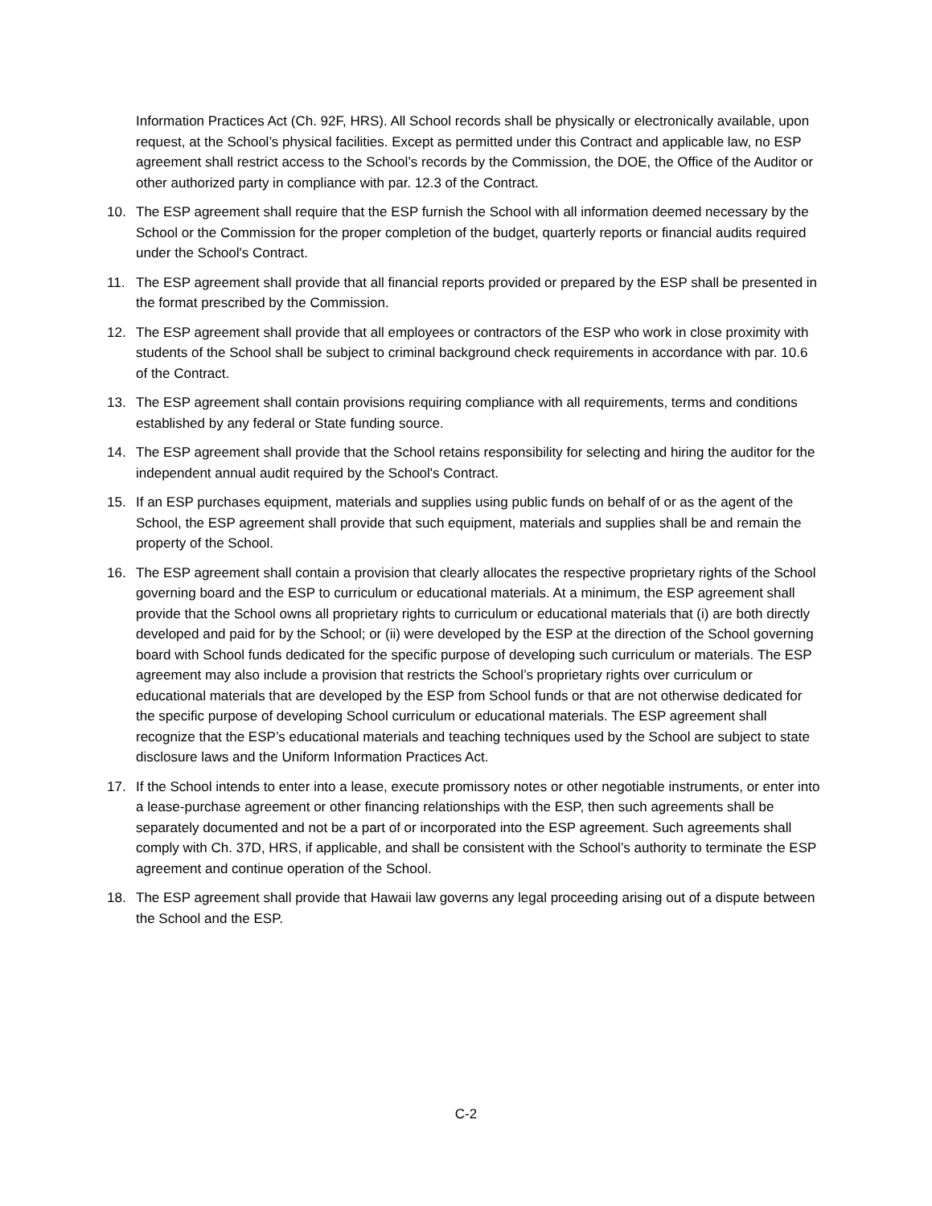Information Practices Act (Ch. 92F, HRS). All School records shall be physically or electronically available, upon request, at the School’s physical facilities. Except as permitted under this Contract and applicable law, no ESP agreement shall restrict access to the School’s records by the Commission, the DOE, the Office of the Auditor or other authorized party in compliance with par. 12.3 of the Contract.
10. The ESP agreement shall require that the ESP furnish the School with all information deemed necessary by the School or the Commission for the proper completion of the budget, quarterly reports or financial audits required under the School's Contract.
11. The ESP agreement shall provide that all financial reports provided or prepared by the ESP shall be presented in the format prescribed by the Commission.
12. The ESP agreement shall provide that all employees or contractors of the ESP who work in close proximity with students of the School shall be subject to criminal background check requirements in accordance with par. 10.6 of the Contract.
13. The ESP agreement shall contain provisions requiring compliance with all requirements, terms and conditions established by any federal or State funding source.
14. The ESP agreement shall provide that the School retains responsibility for selecting and hiring the auditor for the independent annual audit required by the School's Contract.
15. If an ESP purchases equipment, materials and supplies using public funds on behalf of or as the agent of the School, the ESP agreement shall provide that such equipment, materials and supplies shall be and remain the property of the School.
16. The ESP agreement shall contain a provision that clearly allocates the respective proprietary rights of the School governing board and the ESP to curriculum or educational materials. At a minimum, the ESP agreement shall provide that the School owns all proprietary rights to curriculum or educational materials that (i) are both directly developed and paid for by the School; or (ii) were developed by the ESP at the direction of the School governing board with School funds dedicated for the specific purpose of developing such curriculum or materials. The ESP agreement may also include a provision that restricts the School’s proprietary rights over curriculum or educational materials that are developed by the ESP from School funds or that are not otherwise dedicated for the specific purpose of developing School curriculum or educational materials. The ESP agreement shall recognize that the ESP’s educational materials and teaching techniques used by the School are subject to state disclosure laws and the Uniform Information Practices Act.
17. If the School intends to enter into a lease, execute promissory notes or other negotiable instruments, or enter into a lease-purchase agreement or other financing relationships with the ESP, then such agreements shall be separately documented and not be a part of or incorporated into the ESP agreement. Such agreements shall comply with Ch. 37D, HRS, if applicable, and shall be consistent with the School’s authority to terminate the ESP agreement and continue operation of the School.
18. The ESP agreement shall provide that Hawaii law governs any legal proceeding arising out of a dispute between the School and the ESP.
C-2